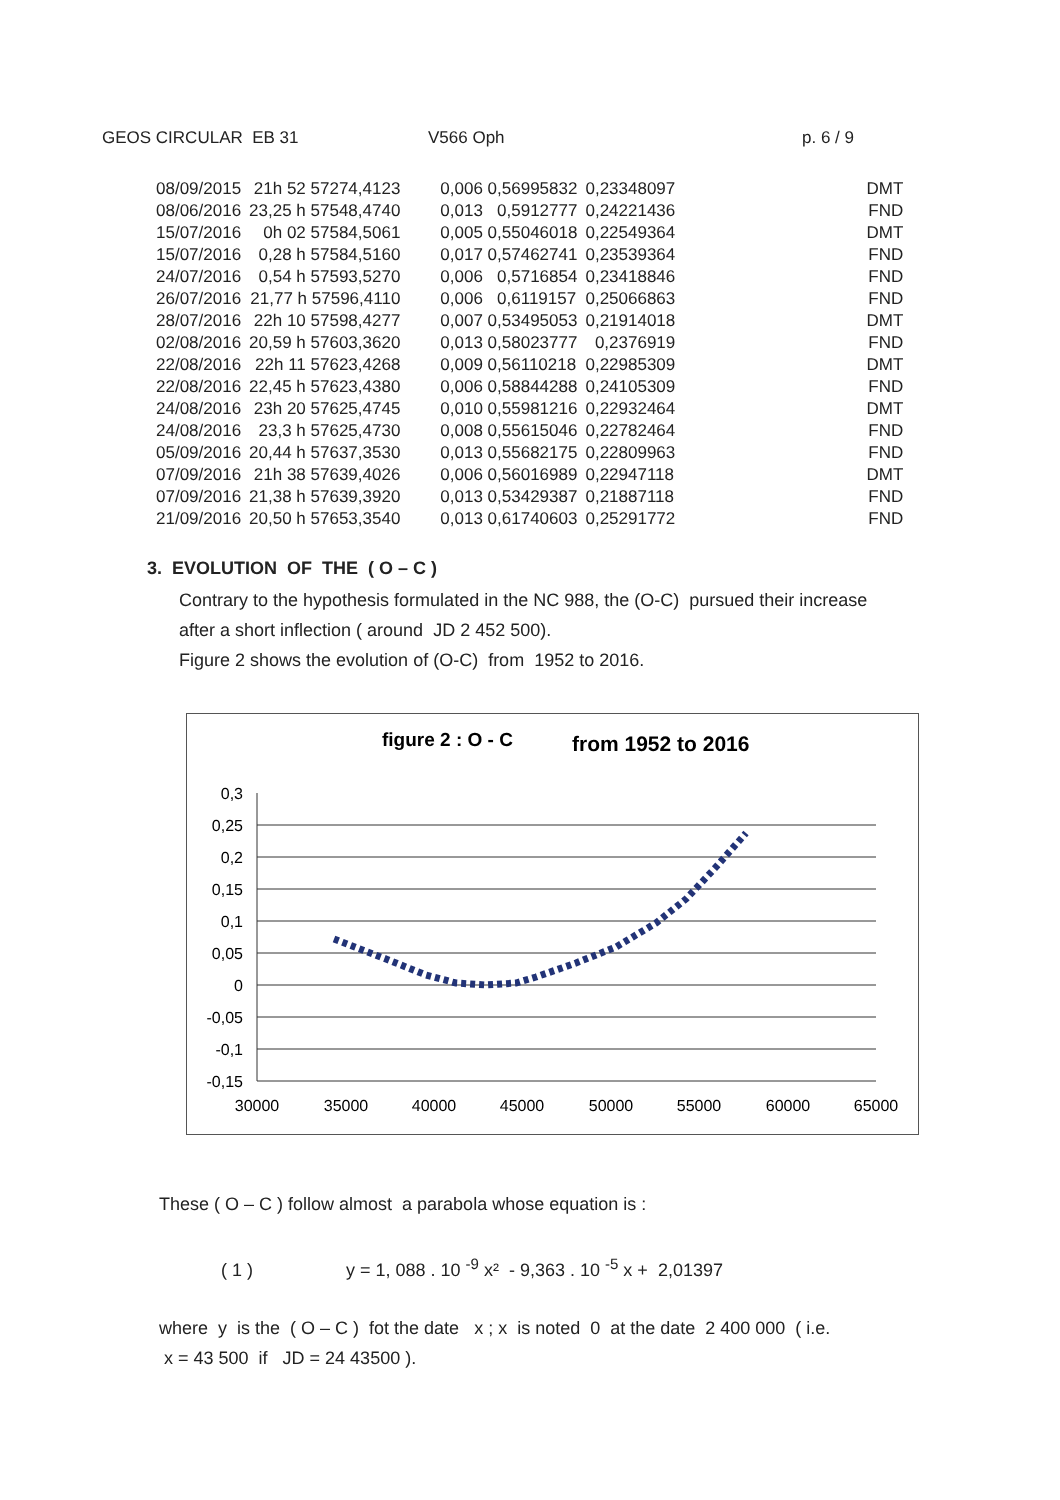GEOS CIRCULAR EB 31 V566 Oph p. 6 / 9
| 08/09/2015 | 21h 52 57274,4123 | 0,006 0,56995832 | 0,23348097 | DMT |
| 08/06/2016 | 23,25 h 57548,4740 | 0,013 0,5912777 | 0,24221436 | FND |
| 15/07/2016 | 0h 02 57584,5061 | 0,005 0,55046018 | 0,22549364 | DMT |
| 15/07/2016 | 0,28 h 57584,5160 | 0,017 0,57462741 | 0,23539364 | FND |
| 24/07/2016 | 0,54 h 57593,5270 | 0,006 0,5716854 | 0,23418846 | FND |
| 26/07/2016 | 21,77 h 57596,4110 | 0,006 0,6119157 | 0,25066863 | FND |
| 28/07/2016 | 22h 10 57598,4277 | 0,007 0,53495053 | 0,21914018 | DMT |
| 02/08/2016 | 20,59 h 57603,3620 | 0,013 0,58023777 | 0,2376919 | FND |
| 22/08/2016 | 22h 11 57623,4268 | 0,009 0,56110218 | 0,22985309 | DMT |
| 22/08/2016 | 22,45 h 57623,4380 | 0,006 0,58844288 | 0,24105309 | FND |
| 24/08/2016 | 23h 20 57625,4745 | 0,010 0,55981216 | 0,22932464 | DMT |
| 24/08/2016 | 23,3 h 57625,4730 | 0,008 0,55615046 | 0,22782464 | FND |
| 05/09/2016 | 20,44 h 57637,3530 | 0,013 0,55682175 | 0,22809963 | FND |
| 07/09/2016 | 21h 38 57639,4026 | 0,006 0,56016989 | 0,22947118 | DMT |
| 07/09/2016 | 21,38 h 57639,3920 | 0,013 0,53429387 | 0,21887118 | FND |
| 21/09/2016 | 20,50 h 57653,3540 | 0,013 0,61740603 | 0,25291772 | FND |
3. EVOLUTION OF THE ( O – C )
Contrary to the hypothesis formulated in the NC 988, the (O-C) pursued their increase
after a short inflection ( around JD 2 452 500).
Figure 2 shows the evolution of (O-C) from 1952 to 2016.
figure 2 : O - C
from 1952 to 2016
0,3
0,25
0,2
0,15
0,1
0,05
0
-0,05
-0,1
-0,15
30000
35000
40000
45000
50000
55000
60000
65000
These ( O – C ) follow almost a parabola whose equation is :
( 1 ) y = 1, 088 . 10 <sup>-9</sup> x² - 9,363 . 10 <sup>-5</sup> x + 2,01397
where y is the ( O – C ) fot the date x ; x is noted 0 at the date 2 400 000 ( i.e.
x = 43 500 if JD = 24 43500 ).